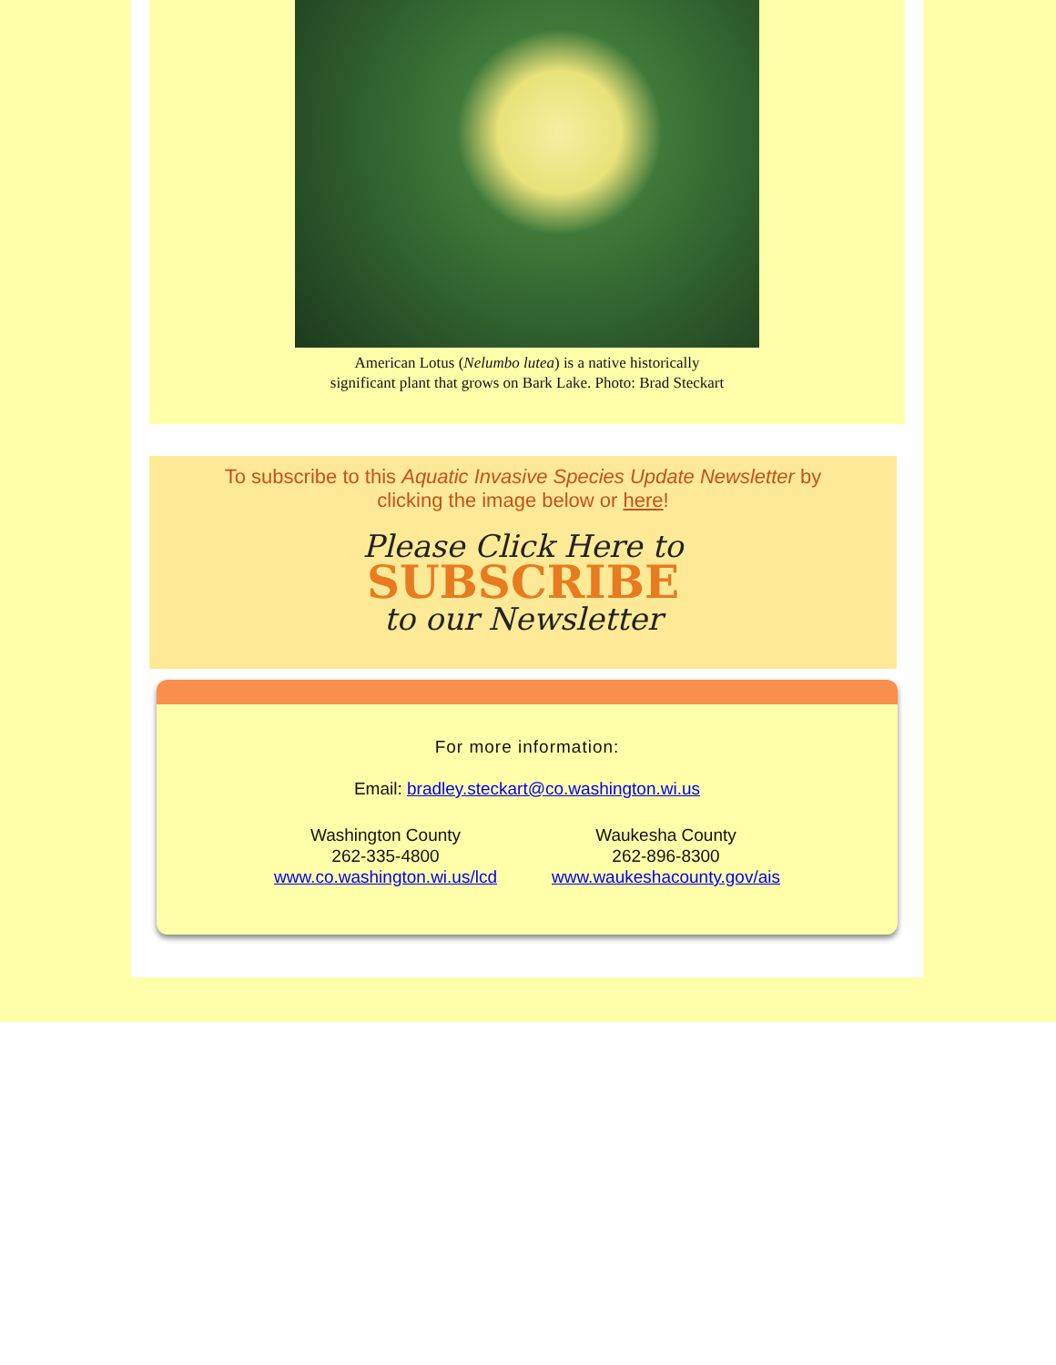American Lotus (Nelumbo lutea) is a native historically
significant plant that grows on Bark Lake. Photo: Brad Steckart
To subscribe to this Aquatic Invasive Species Update Newsletter by
clicking the image below or here!
Please Click Here to
SUBSCRIBE
to our Newsletter
For more information:
Email: bradley.steckart@co.washington.wi.us
Washington County
262-335-4800
www.co.washington.wi.us/lcd
Waukesha County
262-896-8300
www.waukeshacounty.gov/ais